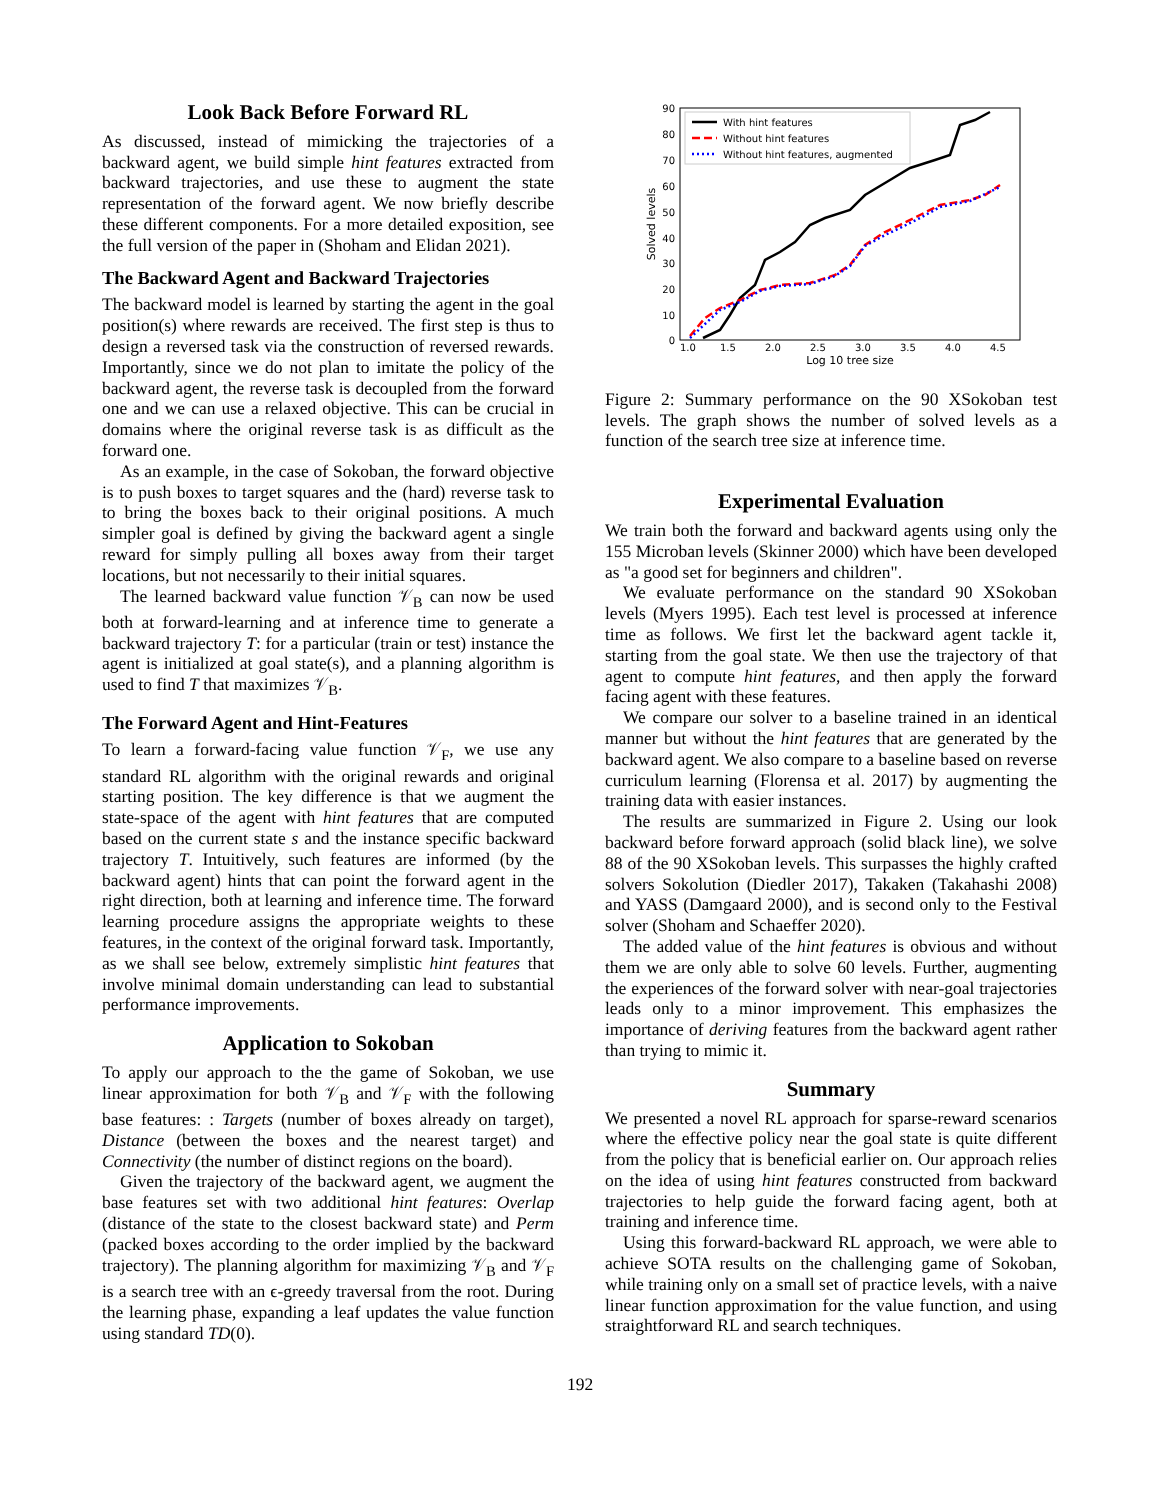Look Back Before Forward RL
As discussed, instead of mimicking the trajectories of a backward agent, we build simple hint features extracted from backward trajectories, and use these to augment the state representation of the forward agent. We now briefly describe these different components. For a more detailed exposition, see the full version of the paper in (Shoham and Elidan 2021).
The Backward Agent and Backward Trajectories
The backward model is learned by starting the agent in the goal position(s) where rewards are received. The first step is thus to design a reversed task via the construction of reversed rewards. Importantly, since we do not plan to imitate the policy of the backward agent, the reverse task is decoupled from the forward one and we can use a relaxed objective. This can be crucial in domains where the original reverse task is as difficult as the forward one.
As an example, in the case of Sokoban, the forward objective is to push boxes to target squares and the (hard) reverse task to to bring the boxes back to their original positions. A much simpler goal is defined by giving the backward agent a single reward for simply pulling all boxes away from their target locations, but not necessarily to their initial squares.
The learned backward value function 𝒱<sub>B</sub> can now be used both at forward-learning and at inference time to generate a backward trajectory T: for a particular (train or test) instance the agent is initialized at goal state(s), and a planning algorithm is used to find T that maximizes 𝒱<sub>B</sub>.
The Forward Agent and Hint-Features
To learn a forward-facing value function 𝒱<sub>F</sub>, we use any standard RL algorithm with the original rewards and original starting position. The key difference is that we augment the state-space of the agent with hint features that are computed based on the current state s and the instance specific backward trajectory T. Intuitively, such features are informed (by the backward agent) hints that can point the forward agent in the right direction, both at learning and inference time. The forward learning procedure assigns the appropriate weights to these features, in the context of the original forward task. Importantly, as we shall see below, extremely simplistic hint features that involve minimal domain understanding can lead to substantial performance improvements.
Application to Sokoban
To apply our approach to the the game of Sokoban, we use linear approximation for both 𝒱<sub>B</sub> and 𝒱<sub>F</sub> with the following base features: : Targets (number of boxes already on target), Distance (between the boxes and the nearest target) and Connectivity (the number of distinct regions on the board).
Given the trajectory of the backward agent, we augment the base features set with two additional hint features: Overlap (distance of the state to the closest backward state) and Perm (packed boxes according to the order implied by the backward trajectory). The planning algorithm for maximizing 𝒱<sub>B</sub> and 𝒱<sub>F</sub> is a search tree with an ϵ-greedy traversal from the root. During the learning phase, expanding a leaf updates the value function using standard TD(0).
90
80
70
60
50
40
30
20
10
0
1.0
1.5
2.0
2.5
3.0
3.5
4.0
4.5
Log 10 tree size
Solved levels
With hint features
Without hint features
Without hint features, augmented
Figure 2: Summary performance on the 90 XSokoban test levels. The graph shows the number of solved levels as a function of the search tree size at inference time.
Experimental Evaluation
We train both the forward and backward agents using only the 155 Microban levels (Skinner 2000) which have been developed as "a good set for beginners and children".
We evaluate performance on the standard 90 XSokoban levels (Myers 1995). Each test level is processed at inference time as follows. We first let the backward agent tackle it, starting from the goal state. We then use the trajectory of that agent to compute hint features, and then apply the forward facing agent with these features.
We compare our solver to a baseline trained in an identical manner but without the hint features that are generated by the backward agent. We also compare to a baseline based on reverse curriculum learning (Florensa et al. 2017) by augmenting the training data with easier instances.
The results are summarized in Figure 2. Using our look backward before forward approach (solid black line), we solve 88 of the 90 XSokoban levels. This surpasses the highly crafted solvers Sokolution (Diedler 2017), Takaken (Takahashi 2008) and YASS (Damgaard 2000), and is second only to the Festival solver (Shoham and Schaeffer 2020).
The added value of the hint features is obvious and without them we are only able to solve 60 levels. Further, augmenting the experiences of the forward solver with near-goal trajectories leads only to a minor improvement. This emphasizes the importance of deriving features from the backward agent rather than trying to mimic it.
Summary
We presented a novel RL approach for sparse-reward scenarios where the effective policy near the goal state is quite different from the policy that is beneficial earlier on. Our approach relies on the idea of using hint features constructed from backward trajectories to help guide the forward facing agent, both at training and inference time.
Using this forward-backward RL approach, we were able to achieve SOTA results on the challenging game of Sokoban, while training only on a small set of practice levels, with a naive linear function approximation for the value function, and using straightforward RL and search techniques.
192